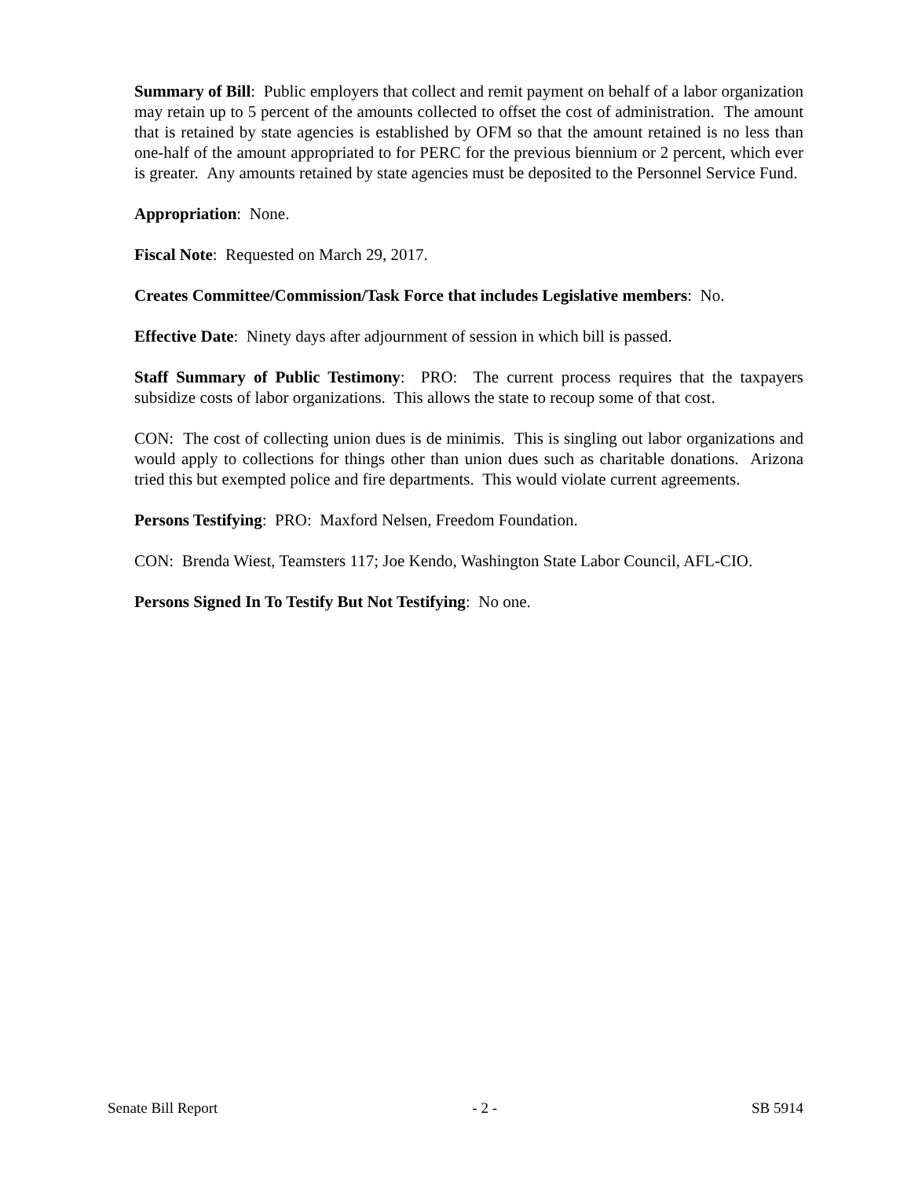Summary of Bill: Public employers that collect and remit payment on behalf of a labor organization may retain up to 5 percent of the amounts collected to offset the cost of administration. The amount that is retained by state agencies is established by OFM so that the amount retained is no less than one-half of the amount appropriated to for PERC for the previous biennium or 2 percent, which ever is greater. Any amounts retained by state agencies must be deposited to the Personnel Service Fund.
Appropriation: None.
Fiscal Note: Requested on March 29, 2017.
Creates Committee/Commission/Task Force that includes Legislative members: No.
Effective Date: Ninety days after adjournment of session in which bill is passed.
Staff Summary of Public Testimony: PRO: The current process requires that the taxpayers subsidize costs of labor organizations. This allows the state to recoup some of that cost.
CON: The cost of collecting union dues is de minimis. This is singling out labor organizations and would apply to collections for things other than union dues such as charitable donations. Arizona tried this but exempted police and fire departments. This would violate current agreements.
Persons Testifying: PRO: Maxford Nelsen, Freedom Foundation.
CON: Brenda Wiest, Teamsters 117; Joe Kendo, Washington State Labor Council, AFL-CIO.
Persons Signed In To Testify But Not Testifying: No one.
Senate Bill Report - 2 - SB 5914